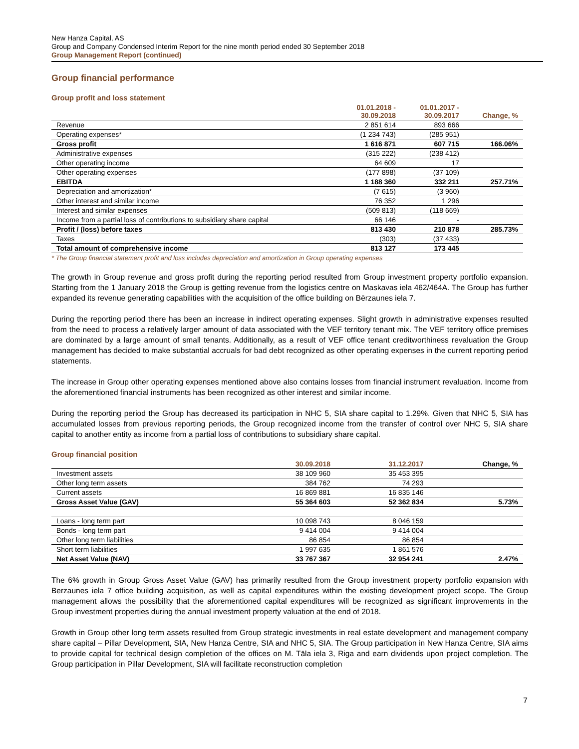New Hanza Capital, AS
Group and Company Condensed Interim Report for the nine month period ended 30 September 2018
Group Management Report (continued)
Group financial performance
Group profit and loss statement
| | 01.01.2018 - 30.09.2018 | 01.01.2017 - 30.09.2017 | Change, % |
| --- | --- | --- | --- |
| Revenue | 2 851 614 | 893 666 | |
| Operating expenses* | (1 234 743) | (285 951) | |
| Gross profit | 1 616 871 | 607 715 | 166.06% |
| Administrative expenses | (315 222) | (238 412) | |
| Other operating income | 64 609 | 17 | |
| Other operating expenses | (177 898) | (37 109) | |
| EBITDA | 1 188 360 | 332 211 | 257.71% |
| Depreciation and amortization* | (7 615) | (3 960) | |
| Other interest and similar income | 76 352 | 1 296 | |
| Interest and similar expenses | (509 813) | (118 669) | |
| Income from a partial loss of contributions to subsidiary share capital | 66 146 | - | |
| Profit / (loss) before taxes | 813 430 | 210 878 | 285.73% |
| Taxes | (303) | (37 433) | |
| Total amount of comprehensive income | 813 127 | 173 445 | |
* The Group financial statement profit and loss includes depreciation and amortization in Group operating expenses
The growth in Group revenue and gross profit during the reporting period resulted from Group investment property portfolio expansion. Starting from the 1 January 2018 the Group is getting revenue from the logistics centre on Maskavas iela 462/464A. The Group has further expanded its revenue generating capabilities with the acquisition of the office building on Bērzaunes iela 7.
During the reporting period there has been an increase in indirect operating expenses. Slight growth in administrative expenses resulted from the need to process a relatively larger amount of data associated with the VEF territory tenant mix. The VEF territory office premises are dominated by a large amount of small tenants. Additionally, as a result of VEF office tenant creditworthiness revaluation the Group management has decided to make substantial accruals for bad debt recognized as other operating expenses in the current reporting period statements.
The increase in Group other operating expenses mentioned above also contains losses from financial instrument revaluation. Income from the aforementioned financial instruments has been recognized as other interest and similar income.
During the reporting period the Group has decreased its participation in NHC 5, SIA share capital to 1.29%. Given that NHC 5, SIA has accumulated losses from previous reporting periods, the Group recognized income from the transfer of control over NHC 5, SIA share capital to another entity as income from a partial loss of contributions to subsidiary share capital.
Group financial position
| | 30.09.2018 | 31.12.2017 | Change, % |
| --- | --- | --- | --- |
| Investment assets | 38 109 960 | 35 453 395 | |
| Other long term assets | 384 762 | 74 293 | |
| Current assets | 16 869 881 | 16 835 146 | |
| Gross Asset Value (GAV) | 55 364 603 | 52 362 834 | 5.73% |
| Loans - long term part | 10 098 743 | 8 046 159 | |
| Bonds - long term part | 9 414 004 | 9 414 004 | |
| Other long term liabilities | 86 854 | 86 854 | |
| Short term liabilities | 1 997 635 | 1 861 576 | |
| Net Asset Value (NAV) | 33 767 367 | 32 954 241 | 2.47% |
The 6% growth in Group Gross Asset Value (GAV) has primarily resulted from the Group investment property portfolio expansion with Berzaunes iela 7 office building acquisition, as well as capital expenditures within the existing development project scope. The Group management allows the possibility that the aforementioned capital expenditures will be recognized as significant improvements in the Group investment properties during the annual investment property valuation at the end of 2018.
Growth in Group other long term assets resulted from Group strategic investments in real estate development and management company share capital – Pillar Development, SIA, New Hanza Centre, SIA and NHC 5, SIA. The Group participation in New Hanza Centre, SIA aims to provide capital for technical design completion of the offices on M. Tāla iela 3, Riga and earn dividends upon project completion. The Group participation in Pillar Development, SIA will facilitate reconstruction completion
7